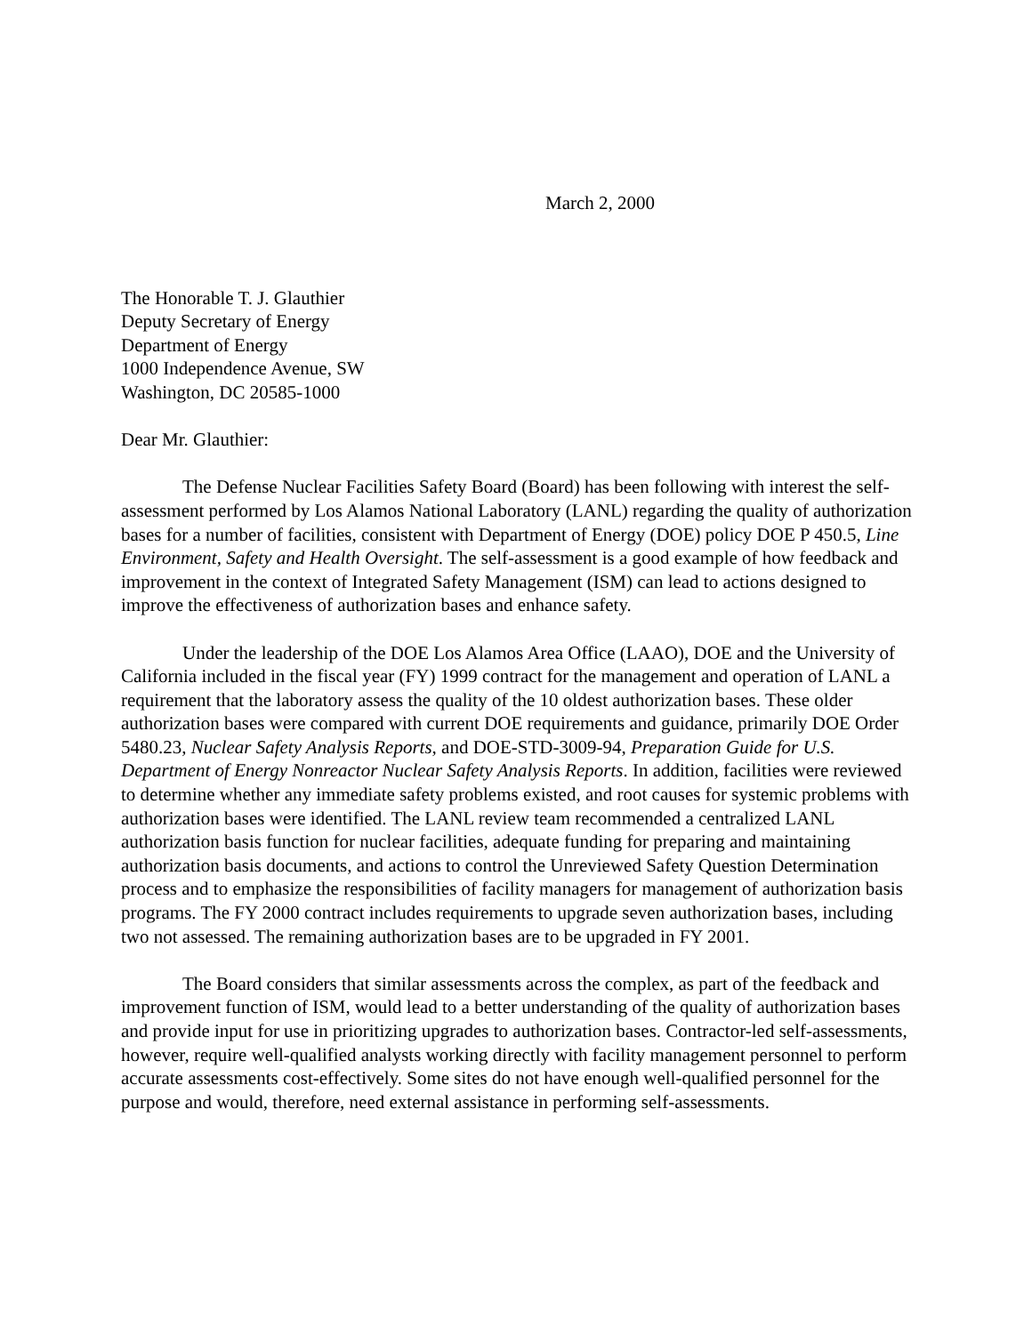March 2, 2000
The Honorable T. J. Glauthier
Deputy Secretary of Energy
Department of Energy
1000 Independence Avenue, SW
Washington, DC 20585-1000
Dear Mr. Glauthier:
The Defense Nuclear Facilities Safety Board (Board) has been following with interest the self-assessment performed by Los Alamos National Laboratory (LANL) regarding the quality of authorization bases for a number of facilities, consistent with Department of Energy (DOE) policy DOE P 450.5, Line Environment, Safety and Health Oversight. The self-assessment is a good example of how feedback and improvement in the context of Integrated Safety Management (ISM) can lead to actions designed to improve the effectiveness of authorization bases and enhance safety.
Under the leadership of the DOE Los Alamos Area Office (LAAO), DOE and the University of California included in the fiscal year (FY) 1999 contract for the management and operation of LANL a requirement that the laboratory assess the quality of the 10 oldest authorization bases. These older authorization bases were compared with current DOE requirements and guidance, primarily DOE Order 5480.23, Nuclear Safety Analysis Reports, and DOE-STD-3009-94, Preparation Guide for U.S. Department of Energy Nonreactor Nuclear Safety Analysis Reports. In addition, facilities were reviewed to determine whether any immediate safety problems existed, and root causes for systemic problems with authorization bases were identified. The LANL review team recommended a centralized LANL authorization basis function for nuclear facilities, adequate funding for preparing and maintaining authorization basis documents, and actions to control the Unreviewed Safety Question Determination process and to emphasize the responsibilities of facility managers for management of authorization basis programs. The FY 2000 contract includes requirements to upgrade seven authorization bases, including two not assessed. The remaining authorization bases are to be upgraded in FY 2001.
The Board considers that similar assessments across the complex, as part of the feedback and improvement function of ISM, would lead to a better understanding of the quality of authorization bases and provide input for use in prioritizing upgrades to authorization bases. Contractor-led self-assessments, however, require well-qualified analysts working directly with facility management personnel to perform accurate assessments cost-effectively. Some sites do not have enough well-qualified personnel for the purpose and would, therefore, need external assistance in performing self-assessments.